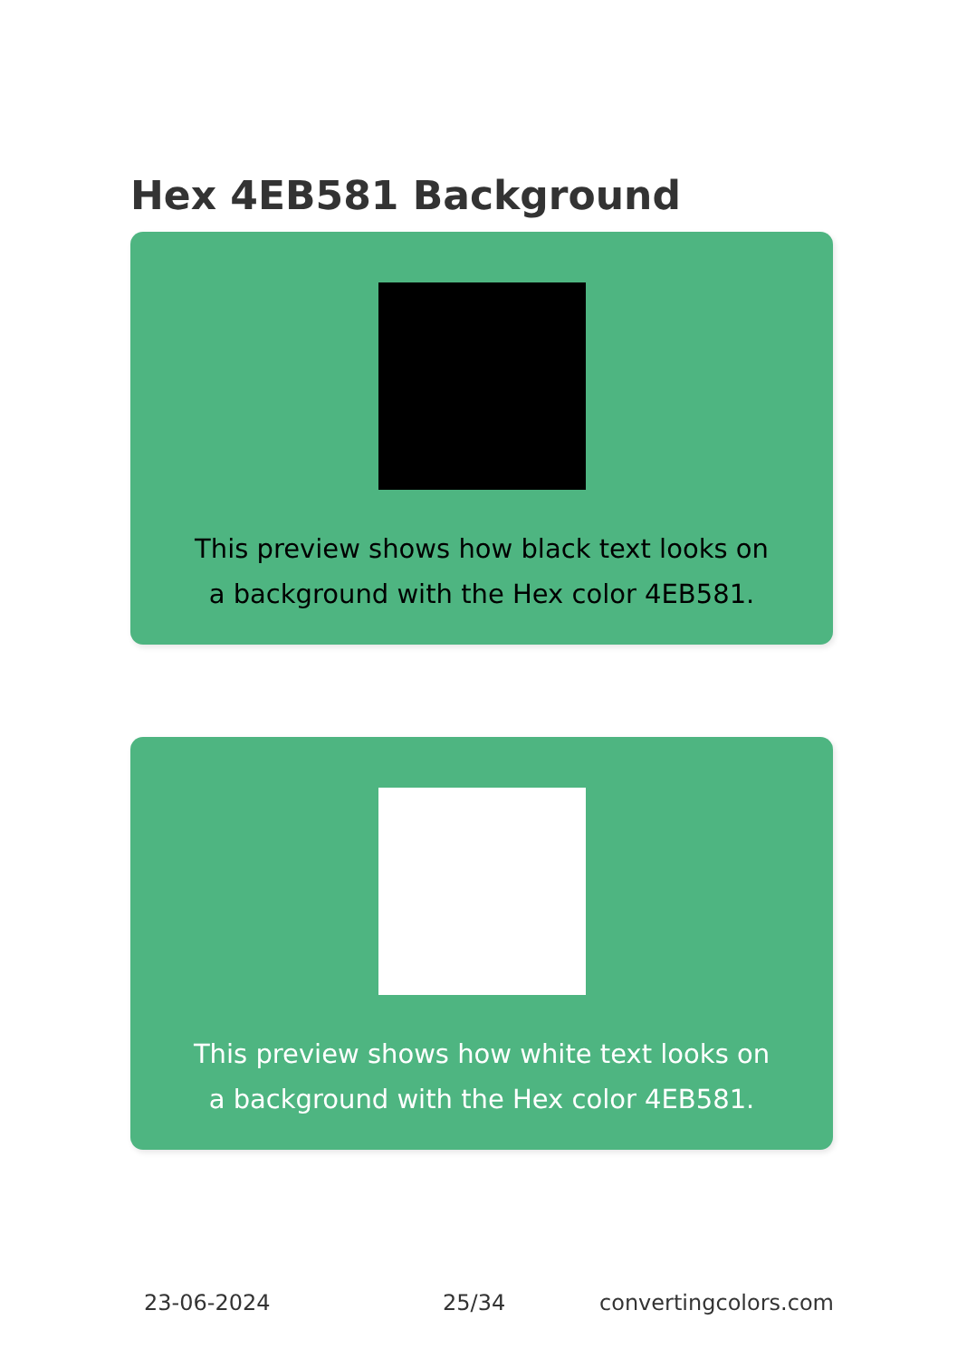Hex 4EB581 Background
This preview shows how black text looks on a background with the Hex color 4EB581.
This preview shows how white text looks on a background with the Hex color 4EB581.
23-06-2024 25/34 convertingcolors.com